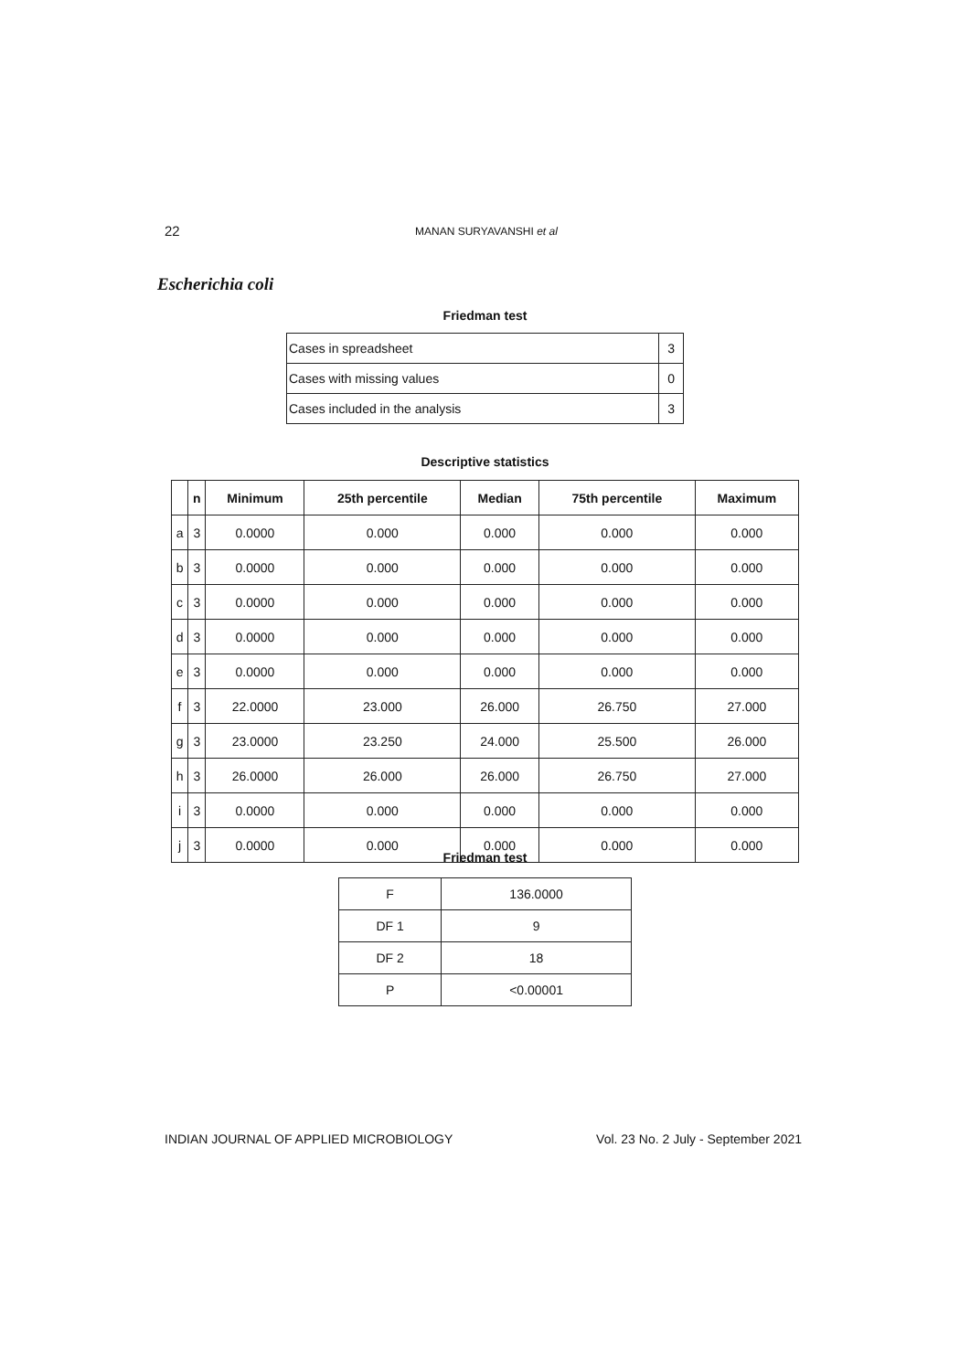22 MANAN SURYAVANSHI et al
Escherichia coli
Friedman test
| Cases in spreadsheet | 3 |
| Cases with missing values | 0 |
| Cases included in the analysis | 3 |
Descriptive statistics
| | n | Minimum | 25th percentile | Median | 75th percentile | Maximum |
| --- | --- | --- | --- | --- | --- | --- |
| a | 3 | 0.0000 | 0.000 | 0.000 | 0.000 | 0.000 |
| b | 3 | 0.0000 | 0.000 | 0.000 | 0.000 | 0.000 |
| c | 3 | 0.0000 | 0.000 | 0.000 | 0.000 | 0.000 |
| d | 3 | 0.0000 | 0.000 | 0.000 | 0.000 | 0.000 |
| e | 3 | 0.0000 | 0.000 | 0.000 | 0.000 | 0.000 |
| f | 3 | 22.0000 | 23.000 | 26.000 | 26.750 | 27.000 |
| g | 3 | 23.0000 | 23.250 | 24.000 | 25.500 | 26.000 |
| h | 3 | 26.0000 | 26.000 | 26.000 | 26.750 | 27.000 |
| i | 3 | 0.0000 | 0.000 | 0.000 | 0.000 | 0.000 |
| j | 3 | 0.0000 | 0.000 | 0.000 | 0.000 | 0.000 |
Friedman test
| F | 136.0000 |
| DF 1 | 9 |
| DF 2 | 18 |
| P | <0.00001 |
INDIAN JOURNAL OF APPLIED MICROBIOLOGY Vol. 23 No. 2 July - September 2021